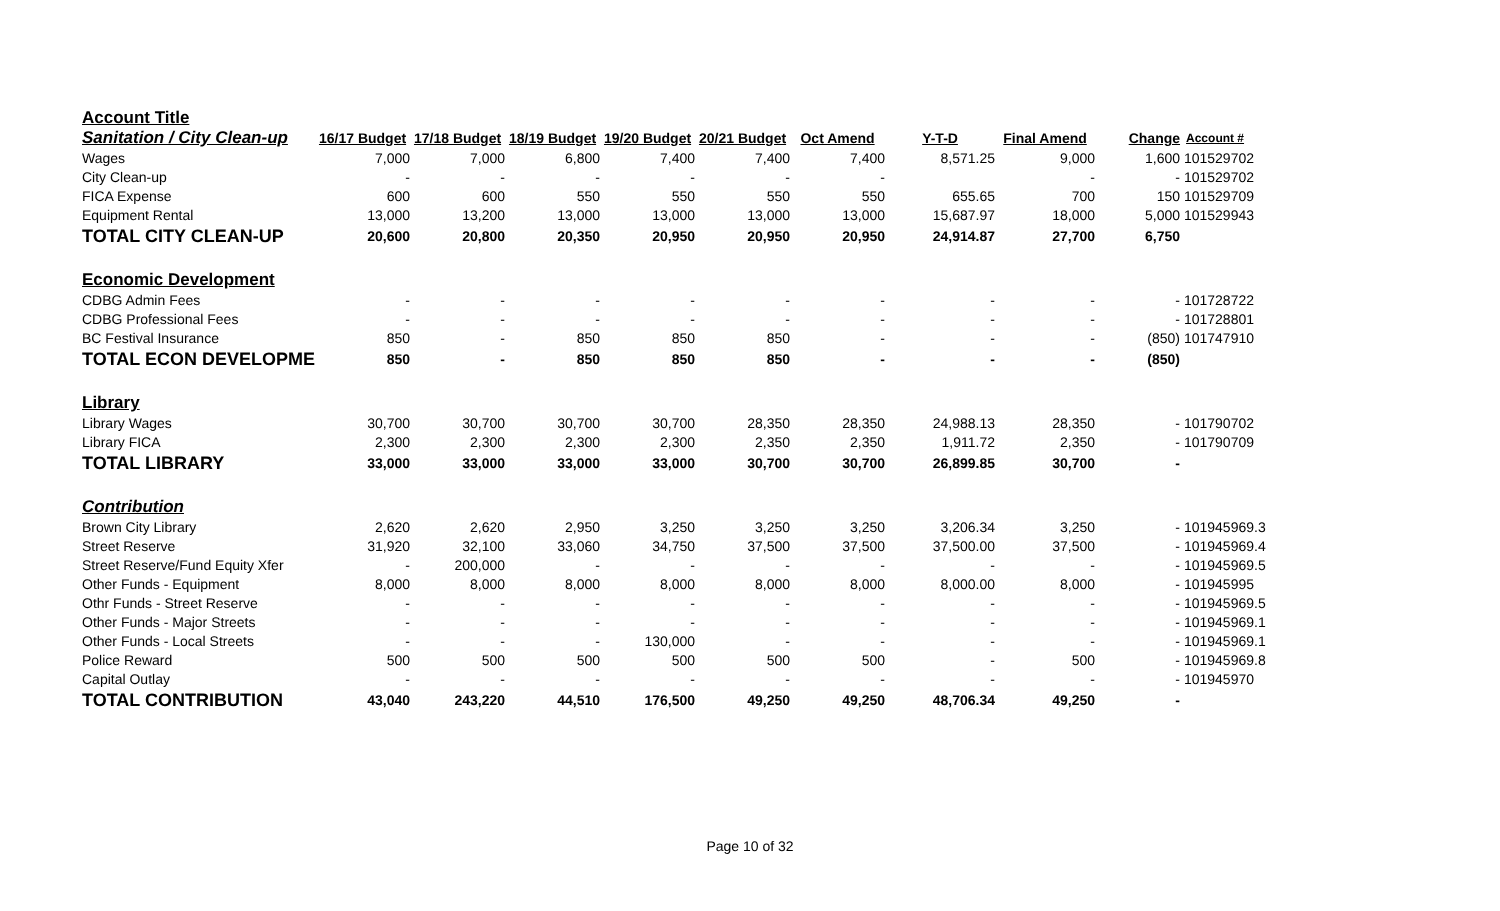| Account Title | | | | | | | | | | |
| Sanitation / City Clean-up | 16/17 Budget | 17/18 Budget | 18/19 Budget | 19/20 Budget | 20/21 Budget | Oct Amend | Y-T-D | Final Amend | Change | Account # |
| Wages | 7,000 | 7,000 | 6,800 | 7,400 | 7,400 | 7,400 | 8,571.25 | 9,000 | 1,600 | 101529702 |
| City Clean-up | - | - | - | - | - | - | | - | - | 101529702 |
| FICA Expense | 600 | 600 | 550 | 550 | 550 | 550 | 655.65 | 700 | 150 | 101529709 |
| Equipment Rental | 13,000 | 13,200 | 13,000 | 13,000 | 13,000 | 13,000 | 15,687.97 | 18,000 | 5,000 | 101529943 |
| TOTAL CITY CLEAN-UP | 20,600 | 20,800 | 20,350 | 20,950 | 20,950 | 20,950 | 24,914.87 | 27,700 | 6,750 | |
| Economic Development | | | | | | | | | | |
| CDBG Admin Fees | - | - | - | - | - | - | - | - | - | 101728722 |
| CDBG Professional Fees | - | - | - | - | - | - | - | - | - | 101728801 |
| BC Festival Insurance | 850 | - | 850 | 850 | 850 | - | - | - | (850) | 101747910 |
| TOTAL ECON DEVELOPME | 850 | - | 850 | 850 | 850 | - | - | - | (850) | |
| Library | | | | | | | | | | |
| Library Wages | 30,700 | 30,700 | 30,700 | 30,700 | 28,350 | 28,350 | 24,988.13 | 28,350 | - | 101790702 |
| Library FICA | 2,300 | 2,300 | 2,300 | 2,300 | 2,350 | 2,350 | 1,911.72 | 2,350 | - | 101790709 |
| TOTAL LIBRARY | 33,000 | 33,000 | 33,000 | 33,000 | 30,700 | 30,700 | 26,899.85 | 30,700 | - | |
| Contribution | | | | | | | | | | |
| Brown City Library | 2,620 | 2,620 | 2,950 | 3,250 | 3,250 | 3,250 | 3,206.34 | 3,250 | - | 101945969.3 |
| Street Reserve | 31,920 | 32,100 | 33,060 | 34,750 | 37,500 | 37,500 | 37,500.00 | 37,500 | - | 101945969.4 |
| Street Reserve/Fund Equity Xfer | - | 200,000 | - | - | - | - | - | - | - | 101945969.5 |
| Other Funds - Equipment | 8,000 | 8,000 | 8,000 | 8,000 | 8,000 | 8,000 | 8,000.00 | 8,000 | - | 101945995 |
| Othr Funds - Street Reserve | - | - | - | - | - | - | - | - | - | 101945969.5 |
| Other Funds - Major Streets | - | - | - | - | - | - | - | - | - | 101945969.1 |
| Other Funds - Local Streets | - | - | - | 130,000 | - | - | - | - | - | 101945969.1 |
| Police Reward | 500 | 500 | 500 | 500 | 500 | 500 | - | 500 | - | 101945969.8 |
| Capital Outlay | - | - | - | - | - | - | - | - | - | 101945970 |
| TOTAL CONTRIBUTION | 43,040 | 243,220 | 44,510 | 176,500 | 49,250 | 49,250 | 48,706.34 | 49,250 | - | |
Page 10 of 32